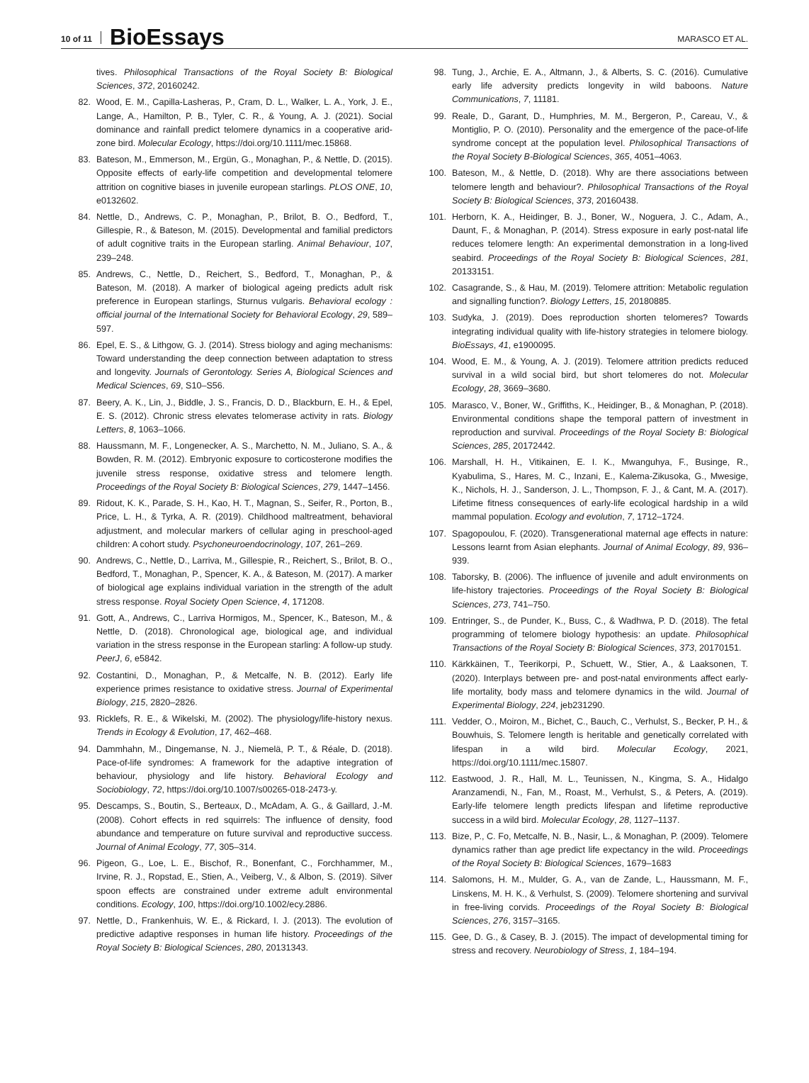10 of 11 BioEssays MARASCO ET AL.
tives. Philosophical Transactions of the Royal Society B: Biological Sciences, 372, 20160242.
82. Wood, E. M., Capilla-Lasheras, P., Cram, D. L., Walker, L. A., York, J. E., Lange, A., Hamilton, P. B., Tyler, C. R., & Young, A. J. (2021). Social dominance and rainfall predict telomere dynamics in a cooperative arid-zone bird. Molecular Ecology, https://doi.org/10.1111/mec.15868.
83. Bateson, M., Emmerson, M., Ergün, G., Monaghan, P., & Nettle, D. (2015). Opposite effects of early-life competition and developmental telomere attrition on cognitive biases in juvenile european starlings. PLOS ONE, 10, e0132602.
84. Nettle, D., Andrews, C. P., Monaghan, P., Brilot, B. O., Bedford, T., Gillespie, R., & Bateson, M. (2015). Developmental and familial predictors of adult cognitive traits in the European starling. Animal Behaviour, 107, 239–248.
85. Andrews, C., Nettle, D., Reichert, S., Bedford, T., Monaghan, P., & Bateson, M. (2018). A marker of biological ageing predicts adult risk preference in European starlings, Sturnus vulgaris. Behavioral ecology : official journal of the International Society for Behavioral Ecology, 29, 589–597.
86. Epel, E. S., & Lithgow, G. J. (2014). Stress biology and aging mechanisms: Toward understanding the deep connection between adaptation to stress and longevity. Journals of Gerontology. Series A, Biological Sciences and Medical Sciences, 69, S10–S56.
87. Beery, A. K., Lin, J., Biddle, J. S., Francis, D. D., Blackburn, E. H., & Epel, E. S. (2012). Chronic stress elevates telomerase activity in rats. Biology Letters, 8, 1063–1066.
88. Haussmann, M. F., Longenecker, A. S., Marchetto, N. M., Juliano, S. A., & Bowden, R. M. (2012). Embryonic exposure to corticosterone modifies the juvenile stress response, oxidative stress and telomere length. Proceedings of the Royal Society B: Biological Sciences, 279, 1447–1456.
89. Ridout, K. K., Parade, S. H., Kao, H. T., Magnan, S., Seifer, R., Porton, B., Price, L. H., & Tyrka, A. R. (2019). Childhood maltreatment, behavioral adjustment, and molecular markers of cellular aging in preschool-aged children: A cohort study. Psychoneuroendocrinology, 107, 261–269.
90. Andrews, C., Nettle, D., Larriva, M., Gillespie, R., Reichert, S., Brilot, B. O., Bedford, T., Monaghan, P., Spencer, K. A., & Bateson, M. (2017). A marker of biological age explains individual variation in the strength of the adult stress response. Royal Society Open Science, 4, 171208.
91. Gott, A., Andrews, C., Larriva Hormigos, M., Spencer, K., Bateson, M., & Nettle, D. (2018). Chronological age, biological age, and individual variation in the stress response in the European starling: A follow-up study. PeerJ, 6, e5842.
92. Costantini, D., Monaghan, P., & Metcalfe, N. B. (2012). Early life experience primes resistance to oxidative stress. Journal of Experimental Biology, 215, 2820–2826.
93. Ricklefs, R. E., & Wikelski, M. (2002). The physiology/life-history nexus. Trends in Ecology & Evolution, 17, 462–468.
94. Dammhahn, M., Dingemanse, N. J., Niemelä, P. T., & Réale, D. (2018). Pace-of-life syndromes: A framework for the adaptive integration of behaviour, physiology and life history. Behavioral Ecology and Sociobiology, 72, https://doi.org/10.1007/s00265-018-2473-y.
95. Descamps, S., Boutin, S., Berteaux, D., McAdam, A. G., & Gaillard, J.-M. (2008). Cohort effects in red squirrels: The influence of density, food abundance and temperature on future survival and reproductive success. Journal of Animal Ecology, 77, 305–314.
96. Pigeon, G., Loe, L. E., Bischof, R., Bonenfant, C., Forchhammer, M., Irvine, R. J., Ropstad, E., Stien, A., Veiberg, V., & Albon, S. (2019). Silver spoon effects are constrained under extreme adult environmental conditions. Ecology, 100, https://doi.org/10.1002/ecy.2886.
97. Nettle, D., Frankenhuis, W. E., & Rickard, I. J. (2013). The evolution of predictive adaptive responses in human life history. Proceedings of the Royal Society B: Biological Sciences, 280, 20131343.
98. Tung, J., Archie, E. A., Altmann, J., & Alberts, S. C. (2016). Cumulative early life adversity predicts longevity in wild baboons. Nature Communications, 7, 11181.
99. Reale, D., Garant, D., Humphries, M. M., Bergeron, P., Careau, V., & Montiglio, P. O. (2010). Personality and the emergence of the pace-of-life syndrome concept at the population level. Philosophical Transactions of the Royal Society B-Biological Sciences, 365, 4051–4063.
100. Bateson, M., & Nettle, D. (2018). Why are there associations between telomere length and behaviour?. Philosophical Transactions of the Royal Society B: Biological Sciences, 373, 20160438.
101. Herborn, K. A., Heidinger, B. J., Boner, W., Noguera, J. C., Adam, A., Daunt, F., & Monaghan, P. (2014). Stress exposure in early post-natal life reduces telomere length: An experimental demonstration in a long-lived seabird. Proceedings of the Royal Society B: Biological Sciences, 281, 20133151.
102. Casagrande, S., & Hau, M. (2019). Telomere attrition: Metabolic regulation and signalling function?. Biology Letters, 15, 20180885.
103. Sudyka, J. (2019). Does reproduction shorten telomeres? Towards integrating individual quality with life-history strategies in telomere biology. BioEssays, 41, e1900095.
104. Wood, E. M., & Young, A. J. (2019). Telomere attrition predicts reduced survival in a wild social bird, but short telomeres do not. Molecular Ecology, 28, 3669–3680.
105. Marasco, V., Boner, W., Griffiths, K., Heidinger, B., & Monaghan, P. (2018). Environmental conditions shape the temporal pattern of investment in reproduction and survival. Proceedings of the Royal Society B: Biological Sciences, 285, 20172442.
106. Marshall, H. H., Vitikainen, E. I. K., Mwanguhya, F., Businge, R., Kyabulima, S., Hares, M. C., Inzani, E., Kalema-Zikusoka, G., Mwesige, K., Nichols, H. J., Sanderson, J. L., Thompson, F. J., & Cant, M. A. (2017). Lifetime fitness consequences of early-life ecological hardship in a wild mammal population. Ecology and evolution, 7, 1712–1724.
107. Spagopoulou, F. (2020). Transgenerational maternal age effects in nature: Lessons learnt from Asian elephants. Journal of Animal Ecology, 89, 936–939.
108. Taborsky, B. (2006). The influence of juvenile and adult environments on life-history trajectories. Proceedings of the Royal Society B: Biological Sciences, 273, 741–750.
109. Entringer, S., de Punder, K., Buss, C., & Wadhwa, P. D. (2018). The fetal programming of telomere biology hypothesis: an update. Philosophical Transactions of the Royal Society B: Biological Sciences, 373, 20170151.
110. Kärkkäinen, T., Teerikorpi, P., Schuett, W., Stier, A., & Laaksonen, T. (2020). Interplays between pre- and post-natal environments affect early-life mortality, body mass and telomere dynamics in the wild. Journal of Experimental Biology, 224, jeb231290.
111. Vedder, O., Moiron, M., Bichet, C., Bauch, C., Verhulst, S., Becker, P. H., & Bouwhuis, S. Telomere length is heritable and genetically correlated with lifespan in a wild bird. Molecular Ecology, 2021, https://doi.org/10.1111/mec.15807.
112. Eastwood, J. R., Hall, M. L., Teunissen, N., Kingma, S. A., Hidalgo Aranzamendi, N., Fan, M., Roast, M., Verhulst, S., & Peters, A. (2019). Early-life telomere length predicts lifespan and lifetime reproductive success in a wild bird. Molecular Ecology, 28, 1127–1137.
113. Bize, P., C. Fo, Metcalfe, N. B., Nasir, L., & Monaghan, P. (2009). Telomere dynamics rather than age predict life expectancy in the wild. Proceedings of the Royal Society B: Biological Sciences, 1679–1683
114. Salomons, H. M., Mulder, G. A., van de Zande, L., Haussmann, M. F., Linskens, M. H. K., & Verhulst, S. (2009). Telomere shortening and survival in free-living corvids. Proceedings of the Royal Society B: Biological Sciences, 276, 3157–3165.
115. Gee, D. G., & Casey, B. J. (2015). The impact of developmental timing for stress and recovery. Neurobiology of Stress, 1, 184–194.